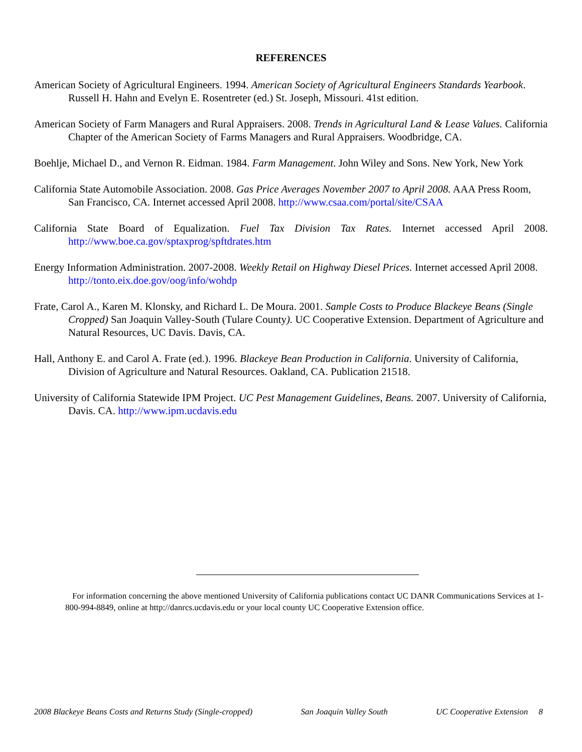REFERENCES
American Society of Agricultural Engineers. 1994. American Society of Agricultural Engineers Standards Yearbook. Russell H. Hahn and Evelyn E. Rosentreter (ed.) St. Joseph, Missouri. 41st edition.
American Society of Farm Managers and Rural Appraisers. 2008. Trends in Agricultural Land & Lease Values. California Chapter of the American Society of Farms Managers and Rural Appraisers. Woodbridge, CA.
Boehlje, Michael D., and Vernon R. Eidman. 1984. Farm Management. John Wiley and Sons. New York, New York
California State Automobile Association. 2008. Gas Price Averages November 2007 to April 2008. AAA Press Room, San Francisco, CA. Internet accessed April 2008. http://www.csaa.com/portal/site/CSAA
California State Board of Equalization. Fuel Tax Division Tax Rates. Internet accessed April 2008. http://www.boe.ca.gov/sptaxprog/spftdrates.htm
Energy Information Administration. 2007-2008. Weekly Retail on Highway Diesel Prices. Internet accessed April 2008. http://tonto.eix.doe.gov/oog/info/wohdp
Frate, Carol A., Karen M. Klonsky, and Richard L. De Moura. 2001. Sample Costs to Produce Blackeye Beans (Single Cropped) San Joaquin Valley-South (Tulare County). UC Cooperative Extension. Department of Agriculture and Natural Resources, UC Davis. Davis, CA.
Hall, Anthony E. and Carol A. Frate (ed.). 1996. Blackeye Bean Production in California. University of California, Division of Agriculture and Natural Resources. Oakland, CA. Publication 21518.
University of California Statewide IPM Project. UC Pest Management Guidelines, Beans. 2007. University of California, Davis. CA. http://www.ipm.ucdavis.edu
For information concerning the above mentioned University of California publications contact UC DANR Communications Services at 1-800-994-8849, online at http://danrcs.ucdavis.edu or your local county UC Cooperative Extension office.
2008 Blackeye Beans Costs and Returns Study (Single-cropped) San Joaquin Valley South UC Cooperative Extension 8